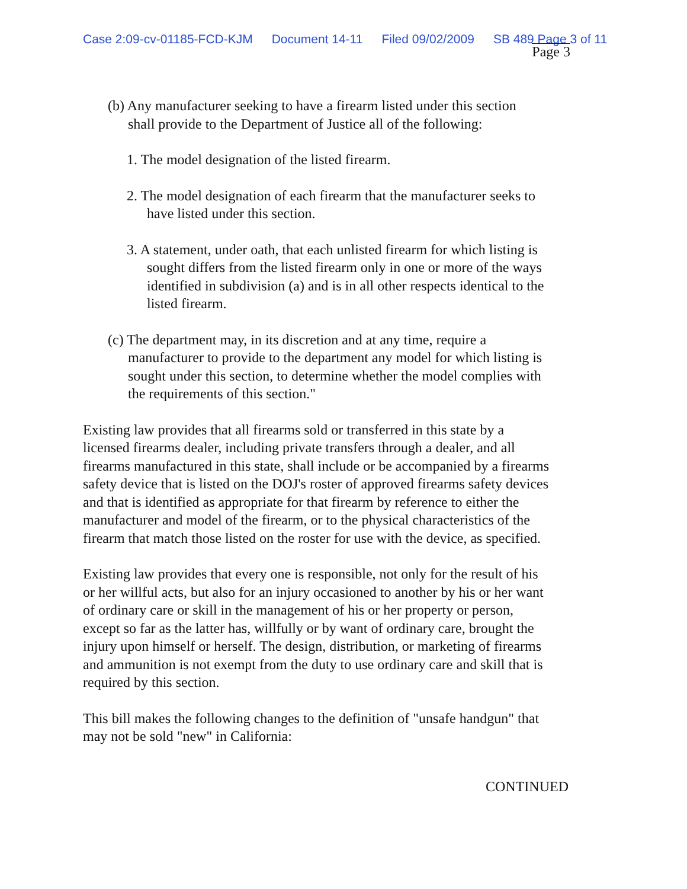Case 2:09-cv-01185-FCD-KJM Document 14-11 Filed 09/02/2009 SB 489 Page 3 of 11
Page 3
(b) Any manufacturer seeking to have a firearm listed under this section shall provide to the Department of Justice all of the following:
1. The model designation of the listed firearm.
2. The model designation of each firearm that the manufacturer seeks to have listed under this section.
3. A statement, under oath, that each unlisted firearm for which listing is sought differs from the listed firearm only in one or more of the ways identified in subdivision (a) and is in all other respects identical to the listed firearm.
(c) The department may, in its discretion and at any time, require a manufacturer to provide to the department any model for which listing is sought under this section, to determine whether the model complies with the requirements of this section."
Existing law provides that all firearms sold or transferred in this state by a licensed firearms dealer, including private transfers through a dealer, and all firearms manufactured in this state, shall include or be accompanied by a firearms safety device that is listed on the DOJ's roster of approved firearms safety devices and that is identified as appropriate for that firearm by reference to either the manufacturer and model of the firearm, or to the physical characteristics of the firearm that match those listed on the roster for use with the device, as specified.
Existing law provides that every one is responsible, not only for the result of his or her willful acts, but also for an injury occasioned to another by his or her want of ordinary care or skill in the management of his or her property or person, except so far as the latter has, willfully or by want of ordinary care, brought the injury upon himself or herself. The design, distribution, or marketing of firearms and ammunition is not exempt from the duty to use ordinary care and skill that is required by this section.
This bill makes the following changes to the definition of "unsafe handgun" that may not be sold "new" in California:
CONTINUED